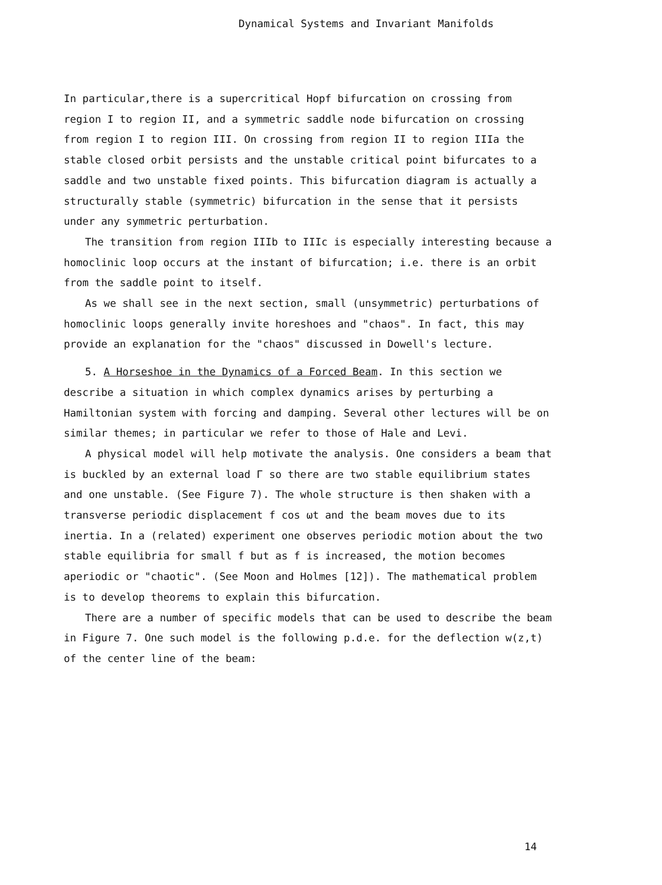Dynamical Systems and Invariant Manifolds
In particular,there is a supercritical Hopf bifurcation on crossing from region I to region II, and a symmetric saddle node bifurcation on crossing from region I to region III. On crossing from region II to region IIIa the stable closed orbit persists and the unstable critical point bifurcates to a saddle and two unstable fixed points. This bifurcation diagram is actually a structurally stable (symmetric) bifurcation in the sense that it persists under any symmetric perturbation.
The transition from region IIIb to IIIc is especially interesting because a homoclinic loop occurs at the instant of bifurcation; i.e. there is an orbit from the saddle point to itself.
As we shall see in the next section, small (unsymmetric) perturbations of homoclinic loops generally invite horeshoes and "chaos". In fact, this may provide an explanation for the "chaos" discussed in Dowell's lecture.
5. A Horseshoe in the Dynamics of a Forced Beam. In this section we describe a situation in which complex dynamics arises by perturbing a Hamiltonian system with forcing and damping. Several other lectures will be on similar themes; in particular we refer to those of Hale and Levi.
A physical model will help motivate the analysis. One considers a beam that is buckled by an external load Γ so there are two stable equilibrium states and one unstable. (See Figure 7). The whole structure is then shaken with a transverse periodic displacement f cos ωt and the beam moves due to its inertia. In a (related) experiment one observes periodic motion about the two stable equilibria for small f but as f is increased, the motion becomes aperiodic or "chaotic". (See Moon and Holmes [12]). The mathematical problem is to develop theorems to explain this bifurcation.
There are a number of specific models that can be used to describe the beam in Figure 7. One such model is the following p.d.e. for the deflection w(z,t) of the center line of the beam:
14